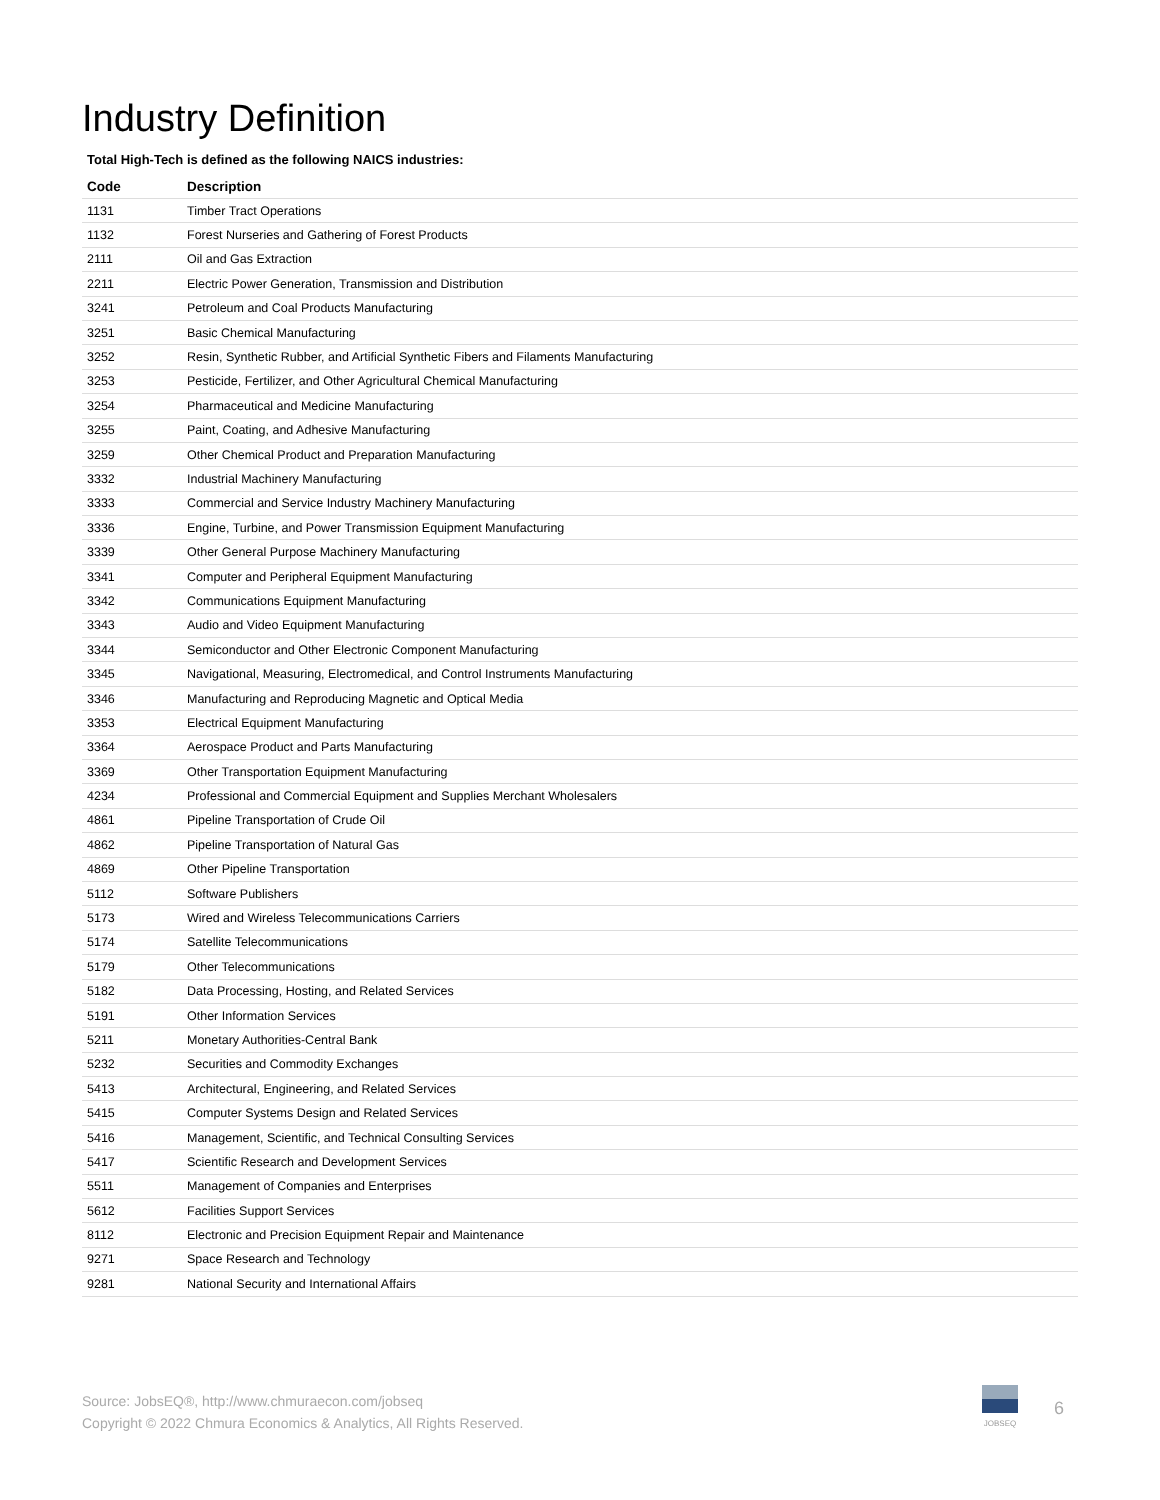Industry Definition
Total High-Tech is defined as the following NAICS industries:
| Code | Description |
| --- | --- |
| 1131 | Timber Tract Operations |
| 1132 | Forest Nurseries and Gathering of Forest Products |
| 2111 | Oil and Gas Extraction |
| 2211 | Electric Power Generation, Transmission and Distribution |
| 3241 | Petroleum and Coal Products Manufacturing |
| 3251 | Basic Chemical Manufacturing |
| 3252 | Resin, Synthetic Rubber, and Artificial Synthetic Fibers and Filaments Manufacturing |
| 3253 | Pesticide, Fertilizer, and Other Agricultural Chemical Manufacturing |
| 3254 | Pharmaceutical and Medicine Manufacturing |
| 3255 | Paint, Coating, and Adhesive Manufacturing |
| 3259 | Other Chemical Product and Preparation Manufacturing |
| 3332 | Industrial Machinery Manufacturing |
| 3333 | Commercial and Service Industry Machinery Manufacturing |
| 3336 | Engine, Turbine, and Power Transmission Equipment Manufacturing |
| 3339 | Other General Purpose Machinery Manufacturing |
| 3341 | Computer and Peripheral Equipment Manufacturing |
| 3342 | Communications Equipment Manufacturing |
| 3343 | Audio and Video Equipment Manufacturing |
| 3344 | Semiconductor and Other Electronic Component Manufacturing |
| 3345 | Navigational, Measuring, Electromedical, and Control Instruments Manufacturing |
| 3346 | Manufacturing and Reproducing Magnetic and Optical Media |
| 3353 | Electrical Equipment Manufacturing |
| 3364 | Aerospace Product and Parts Manufacturing |
| 3369 | Other Transportation Equipment Manufacturing |
| 4234 | Professional and Commercial Equipment and Supplies Merchant Wholesalers |
| 4861 | Pipeline Transportation of Crude Oil |
| 4862 | Pipeline Transportation of Natural Gas |
| 4869 | Other Pipeline Transportation |
| 5112 | Software Publishers |
| 5173 | Wired and Wireless Telecommunications Carriers |
| 5174 | Satellite Telecommunications |
| 5179 | Other Telecommunications |
| 5182 | Data Processing, Hosting, and Related Services |
| 5191 | Other Information Services |
| 5211 | Monetary Authorities-Central Bank |
| 5232 | Securities and Commodity Exchanges |
| 5413 | Architectural, Engineering, and Related Services |
| 5415 | Computer Systems Design and Related Services |
| 5416 | Management, Scientific, and Technical Consulting Services |
| 5417 | Scientific Research and Development Services |
| 5511 | Management of Companies and Enterprises |
| 5612 | Facilities Support Services |
| 8112 | Electronic and Precision Equipment Repair and Maintenance |
| 9271 | Space Research and Technology |
| 9281 | National Security and International Affairs |
Source: JobsEQ®, http://www.chmuraecon.com/jobseq
Copyright © 2022 Chmura Economics & Analytics, All Rights Reserved.
JOBSEQ
6